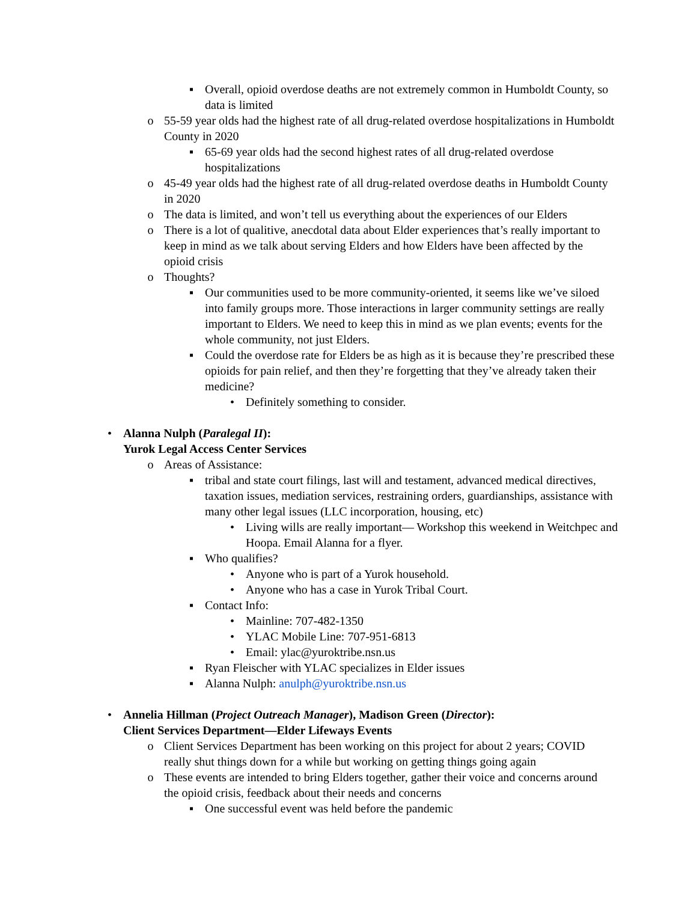▪ Overall, opioid overdose deaths are not extremely common in Humboldt County, so data is limited
o 55-59 year olds had the highest rate of all drug-related overdose hospitalizations in Humboldt County in 2020
▪ 65-69 year olds had the second highest rates of all drug-related overdose hospitalizations
o 45-49 year olds had the highest rate of all drug-related overdose deaths in Humboldt County in 2020
o The data is limited, and won’t tell us everything about the experiences of our Elders
o There is a lot of qualitive, anecdotal data about Elder experiences that’s really important to keep in mind as we talk about serving Elders and how Elders have been affected by the opioid crisis
o Thoughts?
▪ Our communities used to be more community-oriented, it seems like we’ve siloed into family groups more. Those interactions in larger community settings are really important to Elders. We need to keep this in mind as we plan events; events for the whole community, not just Elders.
▪ Could the overdose rate for Elders be as high as it is because they’re prescribed these opioids for pain relief, and then they’re forgetting that they’ve already taken their medicine?
• Definitely something to consider.
• Alanna Nulph (Paralegal II):
Yurok Legal Access Center Services
o Areas of Assistance:
▪ tribal and state court filings, last will and testament, advanced medical directives, taxation issues, mediation services, restraining orders, guardianships, assistance with many other legal issues (LLC incorporation, housing, etc)
• Living wills are really important— Workshop this weekend in Weitchpec and Hoopa. Email Alanna for a flyer.
▪ Who qualifies?
• Anyone who is part of a Yurok household.
• Anyone who has a case in Yurok Tribal Court.
▪ Contact Info:
• Mainline: 707-482-1350
• YLAC Mobile Line: 707-951-6813
• Email: ylac@yuroktribe.nsn.us
▪ Ryan Fleischer with YLAC specializes in Elder issues
▪ Alanna Nulph: anulph@yuroktribe.nsn.us
• Annelia Hillman (Project Outreach Manager), Madison Green (Director):
Client Services Department—Elder Lifeways Events
o Client Services Department has been working on this project for about 2 years; COVID really shut things down for a while but working on getting things going again
o These events are intended to bring Elders together, gather their voice and concerns around the opioid crisis, feedback about their needs and concerns
▪ One successful event was held before the pandemic